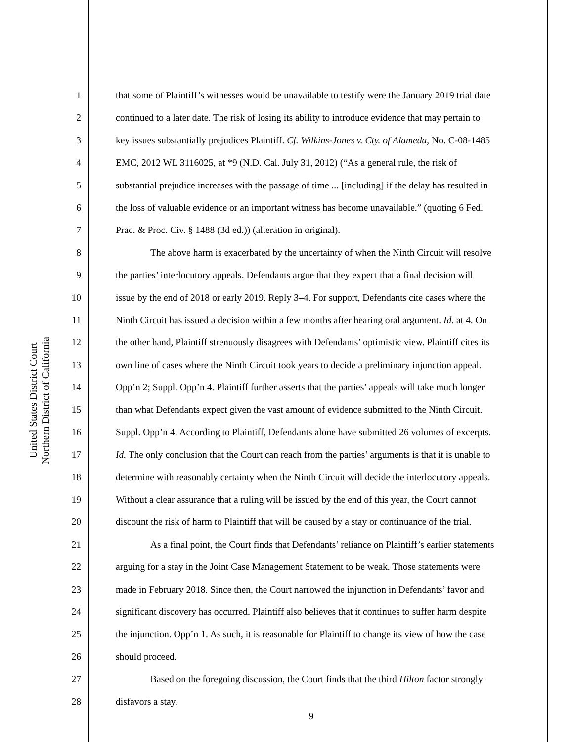United States District Court
Northern District of California
1 that some of Plaintiff’s witnesses would be unavailable to testify were the January 2019 trial date
2 continued to a later date. The risk of losing its ability to introduce evidence that may pertain to
3 key issues substantially prejudices Plaintiff. Cf. Wilkins-Jones v. Cty. of Alameda, No. C-08-1485
4 EMC, 2012 WL 3116025, at *9 (N.D. Cal. July 31, 2012) (“As a general rule, the risk of
5 substantial prejudice increases with the passage of time ... [including] if the delay has resulted in
6 the loss of valuable evidence or an important witness has become unavailable.” (quoting 6 Fed.
7 Prac. & Proc. Civ. § 1488 (3d ed.)) (alteration in original).
8 The above harm is exacerbated by the uncertainty of when the Ninth Circuit will resolve
9 the parties’ interlocutory appeals. Defendants argue that they expect that a final decision will
10 issue by the end of 2018 or early 2019. Reply 3–4. For support, Defendants cite cases where the
11 Ninth Circuit has issued a decision within a few months after hearing oral argument. Id. at 4. On
12 the other hand, Plaintiff strenuously disagrees with Defendants’ optimistic view. Plaintiff cites its
13 own line of cases where the Ninth Circuit took years to decide a preliminary injunction appeal.
14 Opp’n 2; Suppl. Opp’n 4. Plaintiff further asserts that the parties’ appeals will take much longer
15 than what Defendants expect given the vast amount of evidence submitted to the Ninth Circuit.
16 Suppl. Opp’n 4. According to Plaintiff, Defendants alone have submitted 26 volumes of excerpts.
17 Id. The only conclusion that the Court can reach from the parties’ arguments is that it is unable to
18 determine with reasonably certainty when the Ninth Circuit will decide the interlocutory appeals.
19 Without a clear assurance that a ruling will be issued by the end of this year, the Court cannot
20 discount the risk of harm to Plaintiff that will be caused by a stay or continuance of the trial.
21 As a final point, the Court finds that Defendants’ reliance on Plaintiff’s earlier statements
22 arguing for a stay in the Joint Case Management Statement to be weak. Those statements were
23 made in February 2018. Since then, the Court narrowed the injunction in Defendants’ favor and
24 significant discovery has occurred. Plaintiff also believes that it continues to suffer harm despite
25 the injunction. Opp’n 1. As such, it is reasonable for Plaintiff to change its view of how the case
26 should proceed.
27 Based on the foregoing discussion, the Court finds that the third Hilton factor strongly
28 disfavors a stay.
9